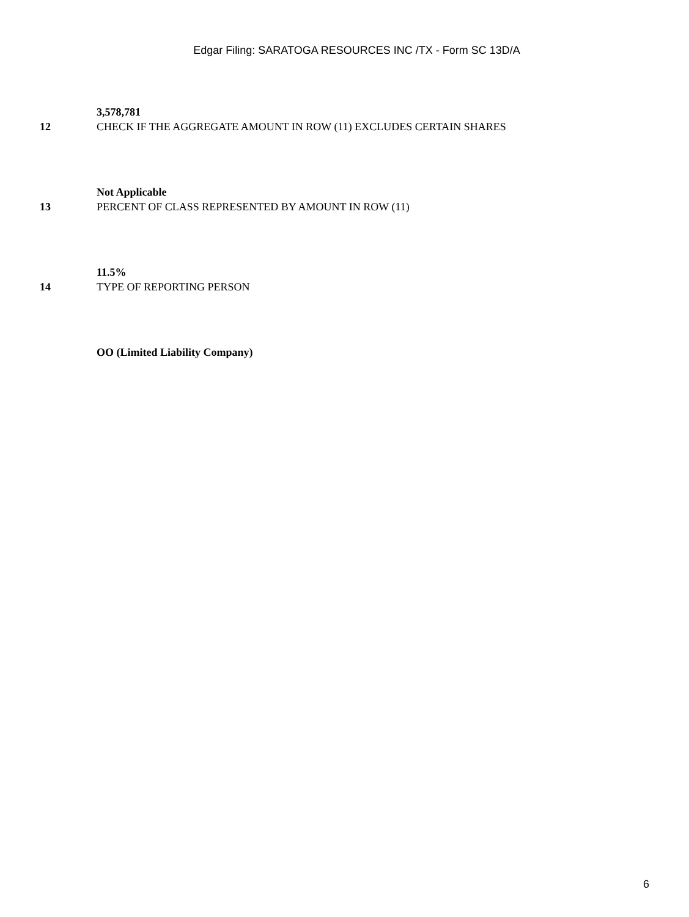Edgar Filing: SARATOGA RESOURCES INC /TX - Form SC 13D/A
3,578,781
12 CHECK IF THE AGGREGATE AMOUNT IN ROW (11) EXCLUDES CERTAIN SHARES
Not Applicable
13 PERCENT OF CLASS REPRESENTED BY AMOUNT IN ROW (11)
11.5%
14 TYPE OF REPORTING PERSON
OO (Limited Liability Company)
6